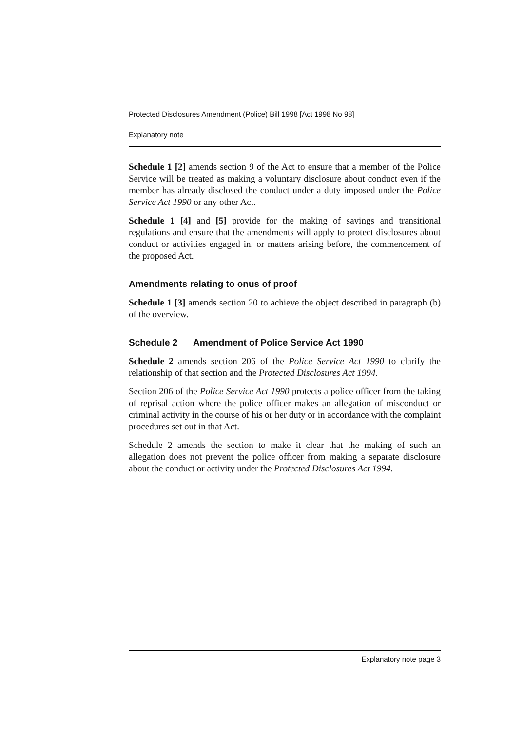Protected Disclosures Amendment (Police) Bill 1998 [Act 1998 No 98]
Explanatory note
Schedule 1 [2] amends section 9 of the Act to ensure that a member of the Police Service will be treated as making a voluntary disclosure about conduct even if the member has already disclosed the conduct under a duty imposed under the Police Service Act 1990 or any other Act.
Schedule 1 [4] and [5] provide for the making of savings and transitional regulations and ensure that the amendments will apply to protect disclosures about conduct or activities engaged in, or matters arising before, the commencement of the proposed Act.
Amendments relating to onus of proof
Schedule 1 [3] amends section 20 to achieve the object described in paragraph (b) of the overview.
Schedule 2 Amendment of Police Service Act 1990
Schedule 2 amends section 206 of the Police Service Act 1990 to clarify the relationship of that section and the Protected Disclosures Act 1994.
Section 206 of the Police Service Act 1990 protects a police officer from the taking of reprisal action where the police officer makes an allegation of misconduct or criminal activity in the course of his or her duty or in accordance with the complaint procedures set out in that Act.
Schedule 2 amends the section to make it clear that the making of such an allegation does not prevent the police officer from making a separate disclosure about the conduct or activity under the Protected Disclosures Act 1994.
Explanatory note page 3